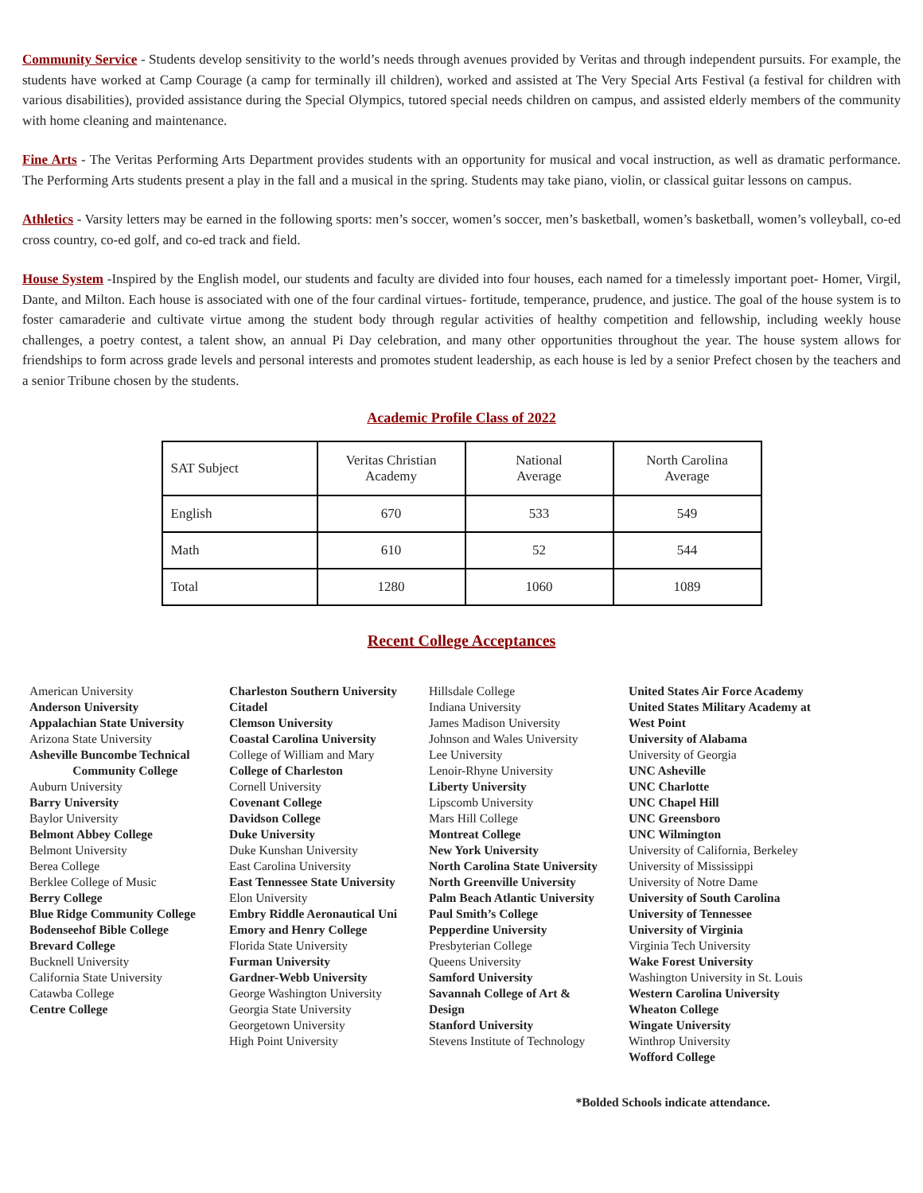Community Service - Students develop sensitivity to the world’s needs through avenues provided by Veritas and through independent pursuits. For example, the students have worked at Camp Courage (a camp for terminally ill children), worked and assisted at The Very Special Arts Festival (a festival for children with various disabilities), provided assistance during the Special Olympics, tutored special needs children on campus, and assisted elderly members of the community with home cleaning and maintenance.
Fine Arts - The Veritas Performing Arts Department provides students with an opportunity for musical and vocal instruction, as well as dramatic performance. The Performing Arts students present a play in the fall and a musical in the spring. Students may take piano, violin, or classical guitar lessons on campus.
Athletics - Varsity letters may be earned in the following sports: men’s soccer, women’s soccer, men’s basketball, women’s basketball, women’s volleyball, co-ed cross country, co-ed golf, and co-ed track and field.
House System -Inspired by the English model, our students and faculty are divided into four houses, each named for a timelessly important poet- Homer, Virgil, Dante, and Milton. Each house is associated with one of the four cardinal virtues- fortitude, temperance, prudence, and justice. The goal of the house system is to foster camaraderie and cultivate virtue among the student body through regular activities of healthy competition and fellowship, including weekly house challenges, a poetry contest, a talent show, an annual Pi Day celebration, and many other opportunities throughout the year. The house system allows for friendships to form across grade levels and personal interests and promotes student leadership, as each house is led by a senior Prefect chosen by the teachers and a senior Tribune chosen by the students.
Academic Profile Class of 2022
| SAT Subject | Veritas Christian Academy | National Average | North Carolina Average |
| English | 670 | 533 | 549 |
| Math | 610 | 52 | 544 |
| Total | 1280 | 1060 | 1089 |
Recent College Acceptances
American University
Anderson University
Appalachian State University
Arizona State University
Asheville Buncombe Technical
Community College
Auburn University
Barry University
Baylor University
Belmont Abbey College
Belmont University
Berea College
Berklee College of Music
Berry College
Blue Ridge Community College
Bodenseehof Bible College
Brevard College
Bucknell University
California State University
Catawba College
Centre College
Charleston Southern University
Citadel
Clemson University
Coastal Carolina University
College of William and Mary
College of Charleston
Cornell University
Covenant College
Davidson College
Duke University
Duke Kunshan University
East Carolina University
East Tennessee State University
Elon University
Embry Riddle Aeronautical Uni
Emory and Henry College
Florida State University
Furman University
Gardner-Webb University
George Washington University
Georgia State University
Georgetown University
High Point University
Hillsdale College
Indiana University
James Madison University
Johnson and Wales University
Lee University
Lenoir-Rhyne University
Liberty University
Lipscomb University
Mars Hill College
Montreat College
New York University
North Carolina State University
North Greenville University
Palm Beach Atlantic University
Paul Smith’s College
Pepperdine University
Presbyterian College
Queens University
Samford University
Savannah College of Art &
Design
Stanford University
Stevens Institute of Technology
United States Air Force Academy
United States Military Academy at
West Point
University of Alabama
University of Georgia
UNC Asheville
UNC Charlotte
UNC Chapel Hill
UNC Greensboro
UNC Wilmington
University of California, Berkeley
University of Mississippi
University of Notre Dame
University of South Carolina
University of Tennessee
University of Virginia
Virginia Tech University
Wake Forest University
Washington University in St. Louis
Western Carolina University
Wheaton College
Wingate University
Winthrop University
Wofford College
*Bolded Schools indicate attendance.